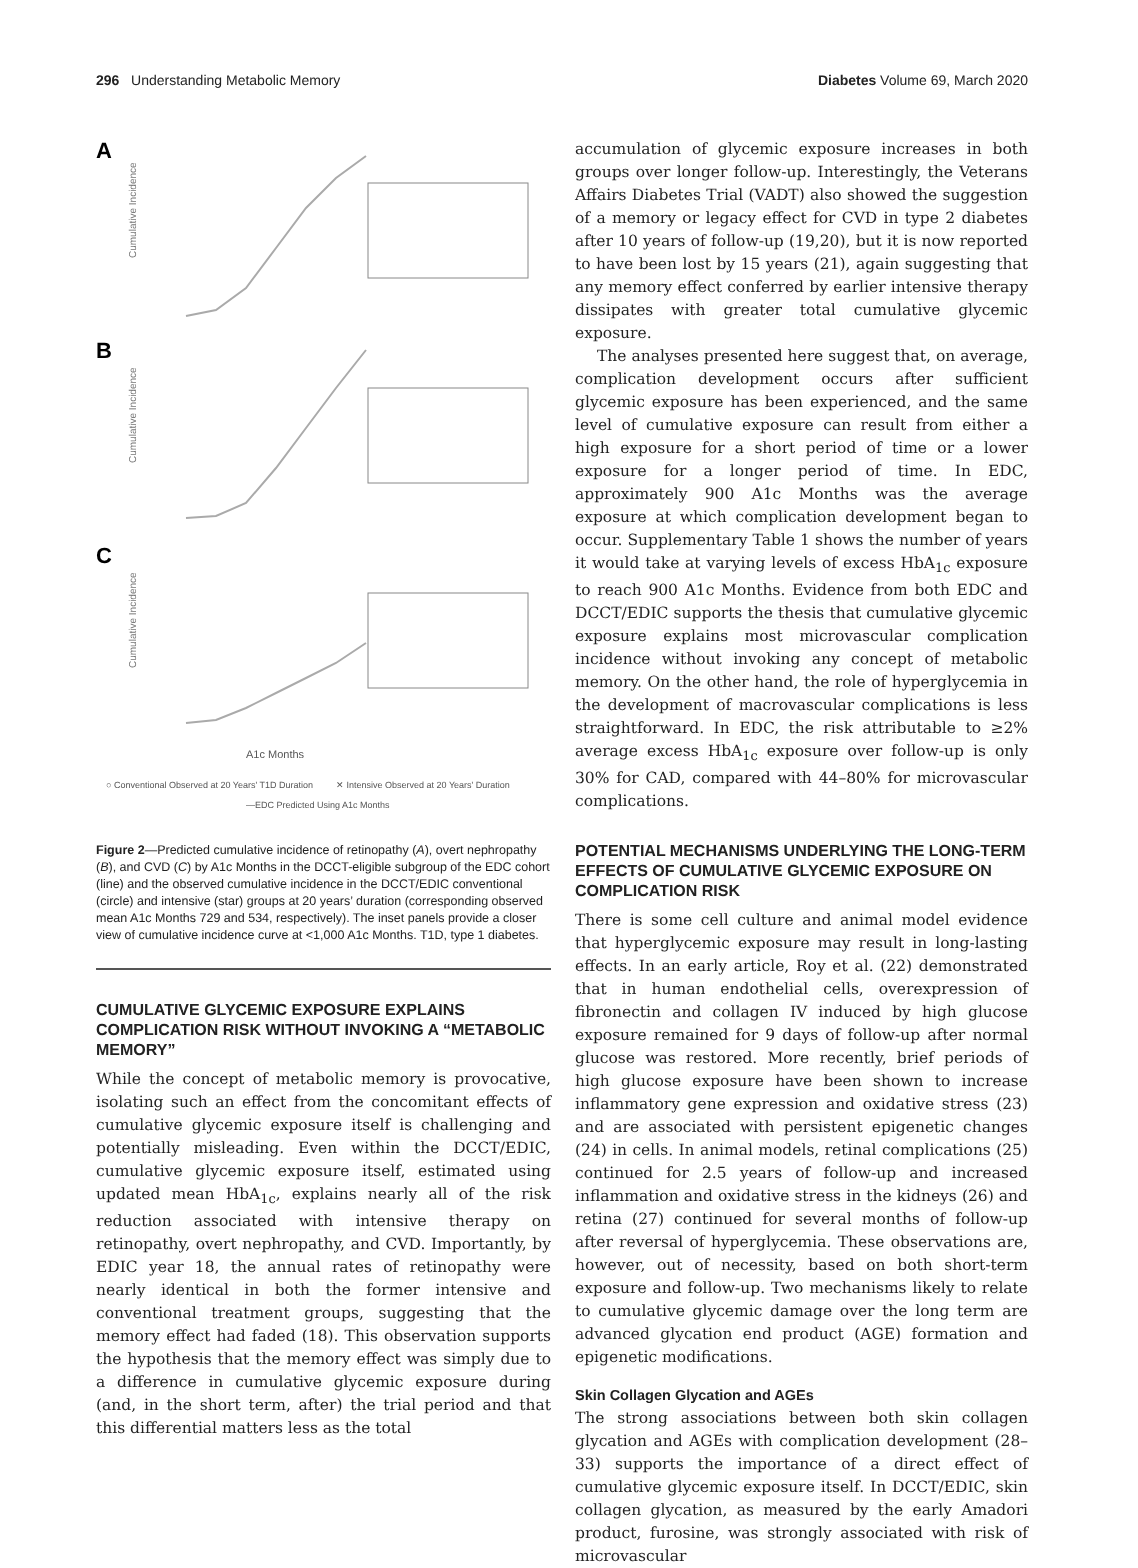296 Understanding Metabolic Memory
Diabetes Volume 69, March 2020
A
B
C
Cumulative Incidence
Cumulative Incidence
Cumulative Incidence
A1c Months
○ Conventional Observed at 20 Years' T1D Duration
✕ Intensive Observed at 20 Years' Duration
—EDC Predicted Using A1c Months
Figure 2—Predicted cumulative incidence of retinopathy (A), overt nephropathy (B), and CVD (C) by A1c Months in the DCCT-eligible subgroup of the EDC cohort (line) and the observed cumulative incidence in the DCCT/EDIC conventional (circle) and intensive (star) groups at 20 years’ duration (corresponding observed mean A1c Months 729 and 534, respectively). The inset panels provide a closer view of cumulative incidence curve at <1,000 A1c Months. T1D, type 1 diabetes.
CUMULATIVE GLYCEMIC EXPOSURE EXPLAINS COMPLICATION RISK WITHOUT INVOKING A “METABOLIC MEMORY”
While the concept of metabolic memory is provocative, isolating such an effect from the concomitant effects of cumulative glycemic exposure itself is challenging and potentially misleading. Even within the DCCT/EDIC, cumulative glycemic exposure itself, estimated using updated mean HbA<sub>1c</sub>, explains nearly all of the risk reduction associated with intensive therapy on retinopathy, overt nephropathy, and CVD. Importantly, by EDIC year 18, the annual rates of retinopathy were nearly identical in both the former intensive and conventional treatment groups, suggesting that the memory effect had faded (18). This observation supports the hypothesis that the memory effect was simply due to a difference in cumulative glycemic exposure during (and, in the short term, after) the trial period and that this differential matters less as the total
accumulation of glycemic exposure increases in both groups over longer follow-up. Interestingly, the Veterans Affairs Diabetes Trial (VADT) also showed the suggestion of a memory or legacy effect for CVD in type 2 diabetes after 10 years of follow-up (19,20), but it is now reported to have been lost by 15 years (21), again suggesting that any memory effect conferred by earlier intensive therapy dissipates with greater total cumulative glycemic exposure.
The analyses presented here suggest that, on average, complication development occurs after sufficient glycemic exposure has been experienced, and the same level of cumulative exposure can result from either a high exposure for a short period of time or a lower exposure for a longer period of time. In EDC, approximately 900 A1c Months was the average exposure at which complication development began to occur. Supplementary Table 1 shows the number of years it would take at varying levels of excess HbA<sub>1c</sub> exposure to reach 900 A1c Months. Evidence from both EDC and DCCT/EDIC supports the thesis that cumulative glycemic exposure explains most microvascular complication incidence without invoking any concept of metabolic memory. On the other hand, the role of hyperglycemia in the development of macrovascular complications is less straightforward. In EDC, the risk attributable to ≥2% average excess HbA<sub>1c</sub> exposure over follow-up is only 30% for CAD, compared with 44–80% for microvascular complications.
POTENTIAL MECHANISMS UNDERLYING THE LONG-TERM EFFECTS OF CUMULATIVE GLYCEMIC EXPOSURE ON COMPLICATION RISK
There is some cell culture and animal model evidence that hyperglycemic exposure may result in long-lasting effects. In an early article, Roy et al. (22) demonstrated that in human endothelial cells, overexpression of fibronectin and collagen IV induced by high glucose exposure remained for 9 days of follow-up after normal glucose was restored. More recently, brief periods of high glucose exposure have been shown to increase inflammatory gene expression and oxidative stress (23) and are associated with persistent epigenetic changes (24) in cells. In animal models, retinal complications (25) continued for 2.5 years of follow-up and increased inflammation and oxidative stress in the kidneys (26) and retina (27) continued for several months of follow-up after reversal of hyperglycemia. These observations are, however, out of necessity, based on both short-term exposure and follow-up. Two mechanisms likely to relate to cumulative glycemic damage over the long term are advanced glycation end product (AGE) formation and epigenetic modifications.
Skin Collagen Glycation and AGEs
The strong associations between both skin collagen glycation and AGEs with complication development (28–33) supports the importance of a direct effect of cumulative glycemic exposure itself. In DCCT/EDIC, skin collagen glycation, as measured by the early Amadori product, furosine, was strongly associated with risk of microvascular